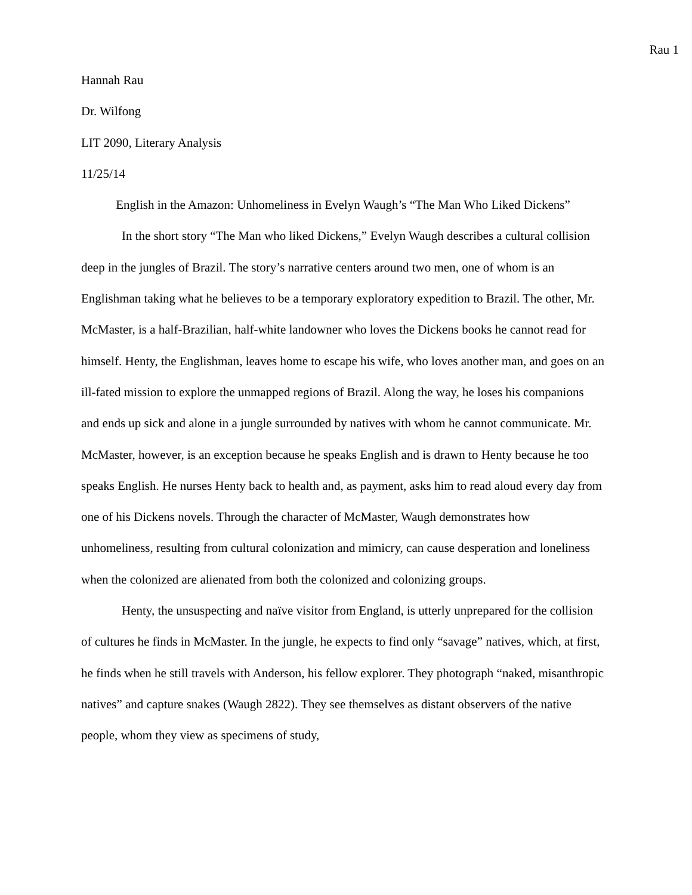Rau 1
Hannah Rau
Dr. Wilfong
LIT 2090, Literary Analysis
11/25/14
English in the Amazon: Unhomeliness in Evelyn Waugh’s “The Man Who Liked Dickens”
In the short story “The Man who liked Dickens,” Evelyn Waugh describes a cultural collision deep in the jungles of Brazil. The story’s narrative centers around two men, one of whom is an Englishman taking what he believes to be a temporary exploratory expedition to Brazil. The other, Mr. McMaster, is a half-Brazilian, half-white landowner who loves the Dickens books he cannot read for himself. Henty, the Englishman, leaves home to escape his wife, who loves another man, and goes on an ill-fated mission to explore the unmapped regions of Brazil. Along the way, he loses his companions and ends up sick and alone in a jungle surrounded by natives with whom he cannot communicate. Mr. McMaster, however, is an exception because he speaks English and is drawn to Henty because he too speaks English. He nurses Henty back to health and, as payment, asks him to read aloud every day from one of his Dickens novels. Through the character of McMaster, Waugh demonstrates how unhomeliness, resulting from cultural colonization and mimicry, can cause desperation and loneliness when the colonized are alienated from both the colonized and colonizing groups.
Henty, the unsuspecting and naïve visitor from England, is utterly unprepared for the collision of cultures he finds in McMaster. In the jungle, he expects to find only “savage” natives, which, at first, he finds when he still travels with Anderson, his fellow explorer. They photograph “naked, misanthropic natives” and capture snakes (Waugh 2822). They see themselves as distant observers of the native people, whom they view as specimens of study,